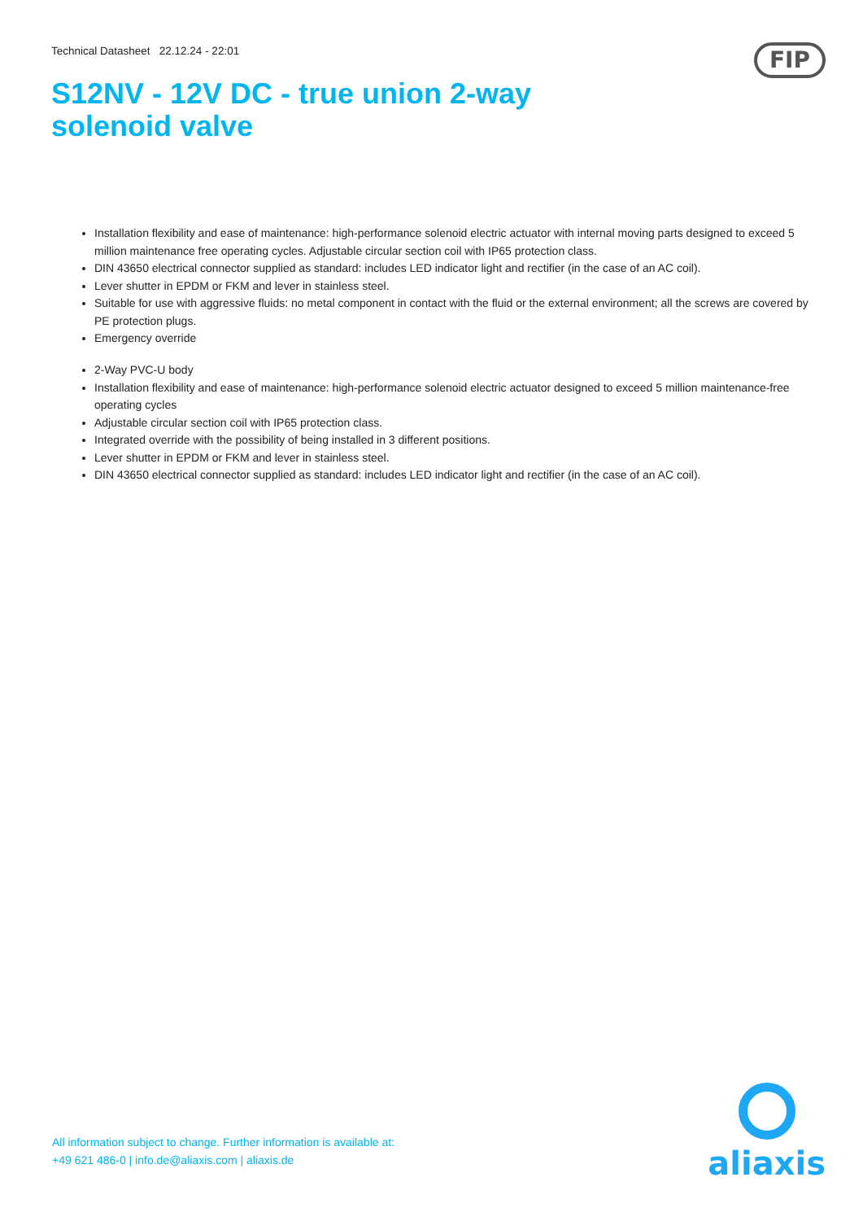Technical Datasheet 22.12.24 - 22:01
FIP
S12NV - 12V DC - true union 2-way
solenoid valve
Installation flexibility and ease of maintenance: high-performance solenoid electric actuator with internal moving parts designed to exceed 5 million maintenance free operating cycles. Adjustable circular section coil with IP65 protection class.
DIN 43650 electrical connector supplied as standard: includes LED indicator light and rectifier (in the case of an AC coil).
Lever shutter in EPDM or FKM and lever in stainless steel.
Suitable for use with aggressive fluids: no metal component in contact with the fluid or the external environment; all the screws are covered by PE protection plugs.
Emergency override
2-Way PVC-U body
Installation flexibility and ease of maintenance: high-performance solenoid electric actuator designed to exceed 5 million maintenance-free operating cycles
Adjustable circular section coil with IP65 protection class.
Integrated override with the possibility of being installed in 3 different positions.
Lever shutter in EPDM or FKM and lever in stainless steel.
DIN 43650 electrical connector supplied as standard: includes LED indicator light and rectifier (in the case of an AC coil).
All information subject to change. Further information is available at:
+49 621 486-0 | info.de@aliaxis.com | aliaxis.de
aliaxis